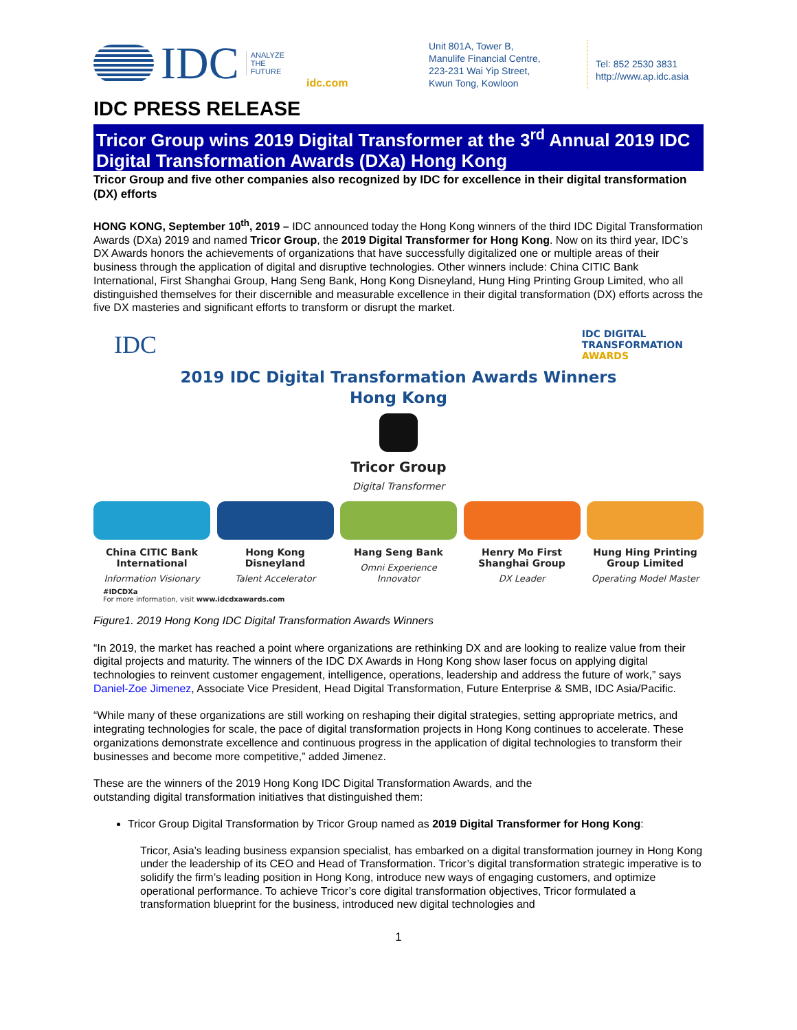IDC ANALYZE
THE
FUTURE
idc.com
Unit 801A, Tower B,
Manulife Financial Centre,
223-231 Wai Yip Street,
Kwun Tong, Kowloon
Tel: 852 2530 3831
http://www.ap.idc.asia
IDC PRESS RELEASE
Tricor Group wins 2019 Digital Transformer at the 3<sup>rd</sup> Annual 2019 IDC Digital Transformation Awards (DXa) Hong Kong
Tricor Group and five other companies also recognized by IDC for excellence in their digital transformation (DX) efforts
HONG KONG, September 10<sup>th</sup>, 2019 – IDC announced today the Hong Kong winners of the third IDC Digital Transformation Awards (DXa) 2019 and named Tricor Group, the 2019 Digital Transformer for Hong Kong. Now on its third year, IDC’s DX Awards honors the achievements of organizations that have successfully digitalized one or multiple areas of their business through the application of digital and disruptive technologies. Other winners include: China CITIC Bank International, First Shanghai Group, Hang Seng Bank, Hong Kong Disneyland, Hung Hing Printing Group Limited, who all distinguished themselves for their discernible and measurable excellence in their digital transformation (DX) efforts across the five DX masteries and significant efforts to transform or disrupt the market.
IDC IDC DIGITAL
TRANSFORMATION
AWARDS
2019 IDC Digital Transformation Awards Winners
Hong Kong
Tricor Group
Digital Transformer
China CITIC Bank International
Information Visionary
Hong Kong Disneyland
Talent Accelerator
Hang Seng Bank
Omni Experience Innovator
Henry Mo First Shanghai Group
DX Leader
Hung Hing Printing Group Limited
Operating Model Master
#IDCDXa
For more information, visit www.idcdxawards.com
Figure1. 2019 Hong Kong IDC Digital Transformation Awards Winners
“In 2019, the market has reached a point where organizations are rethinking DX and are looking to realize value from their digital projects and maturity. The winners of the IDC DX Awards in Hong Kong show laser focus on applying digital technologies to reinvent customer engagement, intelligence, operations, leadership and address the future of work,” says Daniel-Zoe Jimenez, Associate Vice President, Head Digital Transformation, Future Enterprise & SMB, IDC Asia/Pacific.
“While many of these organizations are still working on reshaping their digital strategies, setting appropriate metrics, and integrating technologies for scale, the pace of digital transformation projects in Hong Kong continues to accelerate. These organizations demonstrate excellence and continuous progress in the application of digital technologies to transform their businesses and become more competitive,” added Jimenez.
These are the winners of the 2019 Hong Kong IDC Digital Transformation Awards, and the
outstanding digital transformation initiatives that distinguished them:
Tricor Group Digital Transformation by Tricor Group named as 2019 Digital Transformer for Hong Kong:
Tricor, Asia’s leading business expansion specialist, has embarked on a digital transformation journey in Hong Kong under the leadership of its CEO and Head of Transformation. Tricor’s digital transformation strategic imperative is to solidify the firm’s leading position in Hong Kong, introduce new ways of engaging customers, and optimize operational performance. To achieve Tricor’s core digital transformation objectives, Tricor formulated a transformation blueprint for the business, introduced new digital technologies and
1